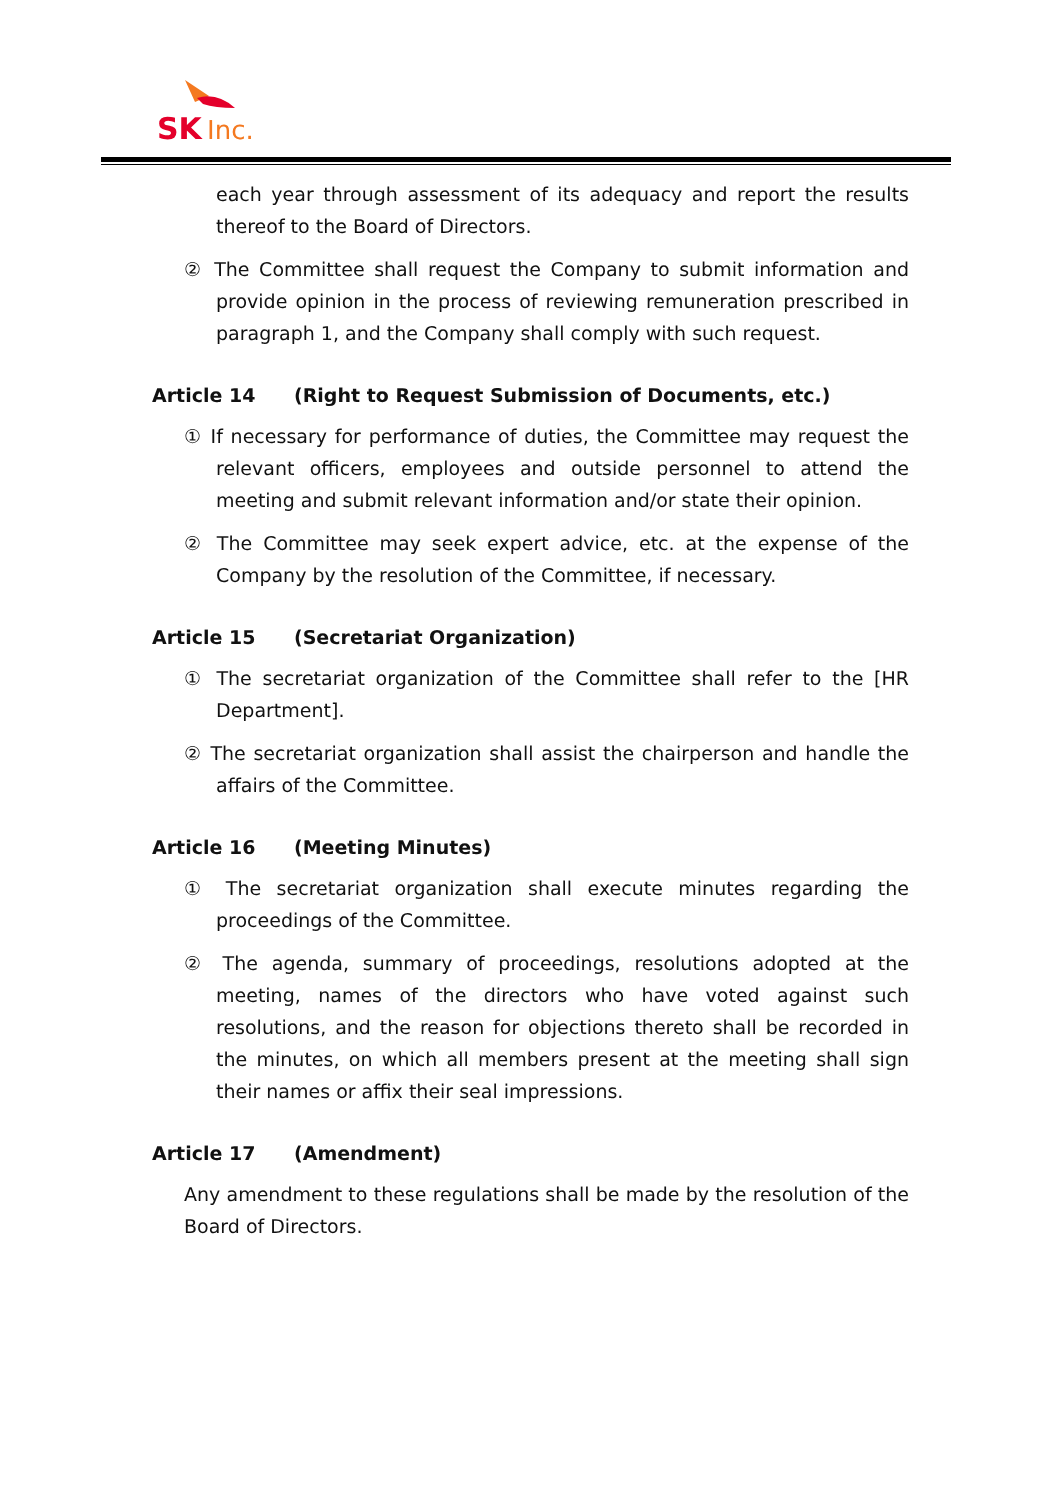SK
Inc.
each year through assessment of its adequacy and report the results thereof to the Board of Directors.
② The Committee shall request the Company to submit information and provide opinion in the process of reviewing remuneration prescribed in paragraph 1, and the Company shall comply with such request.
Article 14 (Right to Request Submission of Documents, etc.)
① If necessary for performance of duties, the Committee may request the relevant officers, employees and outside personnel to attend the meeting and submit relevant information and/or state their opinion.
② The Committee may seek expert advice, etc. at the expense of the Company by the resolution of the Committee, if necessary.
Article 15 (Secretariat Organization)
① The secretariat organization of the Committee shall refer to the [HR Department].
② The secretariat organization shall assist the chairperson and handle the affairs of the Committee.
Article 16 (Meeting Minutes)
① The secretariat organization shall execute minutes regarding the proceedings of the Committee.
② The agenda, summary of proceedings, resolutions adopted at the meeting, names of the directors who have voted against such resolutions, and the reason for objections thereto shall be recorded in the minutes, on which all members present at the meeting shall sign their names or affix their seal impressions.
Article 17 (Amendment)
Any amendment to these regulations shall be made by the resolution of the Board of Directors.